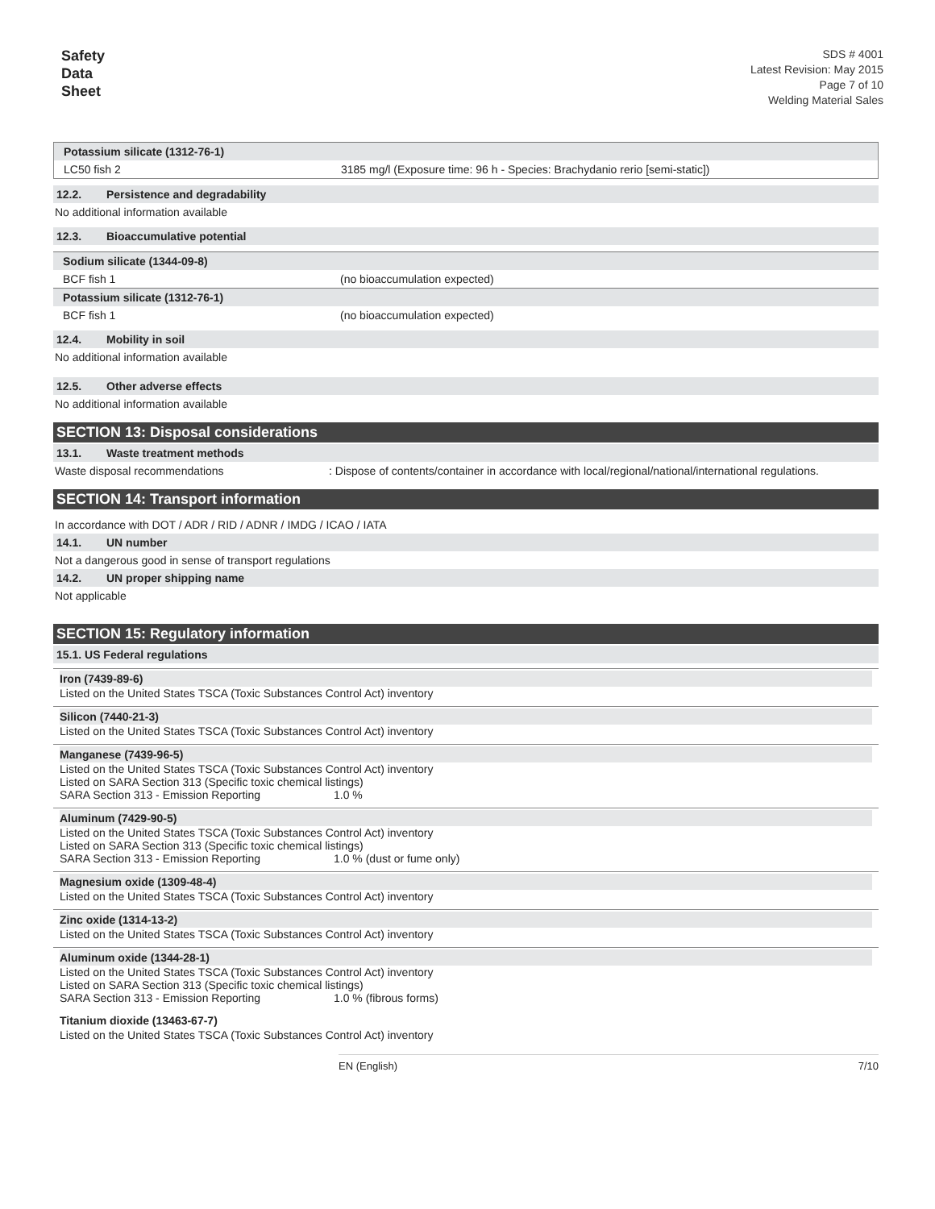Safety
Data
Sheet
SDS # 4001
Latest Revision: May 2015
Page 7 of 10
Welding Material Sales
| Potassium silicate (1312-76-1) | |
| LC50 fish 2 | 3185 mg/l (Exposure time: 96 h - Species: Brachydanio rerio [semi-static]) |
12.2. Persistence and degradability
No additional information available
12.3. Bioaccumulative potential
| Sodium silicate (1344-09-8) | |
| BCF fish 1 | (no bioaccumulation expected) |
| Potassium silicate (1312-76-1) | |
| BCF fish 1 | (no bioaccumulation expected) |
12.4. Mobility in soil
No additional information available
12.5. Other adverse effects
No additional information available
SECTION 13: Disposal considerations
13.1. Waste treatment methods
Waste disposal recommendations: Dispose of contents/container in accordance with local/regional/national/international regulations.
SECTION 14: Transport information
In accordance with DOT / ADR / RID / ADNR / IMDG / ICAO / IATA
14.1. UN number
Not a dangerous good in sense of transport regulations
14.2. UN proper shipping name
Not applicable
SECTION 15: Regulatory information
15.1. US Federal regulations
Iron (7439-89-6)
Listed on the United States TSCA (Toxic Substances Control Act) inventory
Silicon (7440-21-3)
Listed on the United States TSCA (Toxic Substances Control Act) inventory
Manganese (7439-96-5)
Listed on the United States TSCA (Toxic Substances Control Act) inventory
Listed on SARA Section 313 (Specific toxic chemical listings)
SARA Section 313 - Emission Reporting 1.0 %
Aluminum (7429-90-5)
Listed on the United States TSCA (Toxic Substances Control Act) inventory
Listed on SARA Section 313 (Specific toxic chemical listings)
SARA Section 313 - Emission Reporting 1.0 % (dust or fume only)
Magnesium oxide (1309-48-4)
Listed on the United States TSCA (Toxic Substances Control Act) inventory
Zinc oxide (1314-13-2)
Listed on the United States TSCA (Toxic Substances Control Act) inventory
Aluminum oxide (1344-28-1)
Listed on the United States TSCA (Toxic Substances Control Act) inventory
Listed on SARA Section 313 (Specific toxic chemical listings)
SARA Section 313 - Emission Reporting 1.0 % (fibrous forms)
Titanium dioxide (13463-67-7)
Listed on the United States TSCA (Toxic Substances Control Act) inventory
EN (English) 7/10